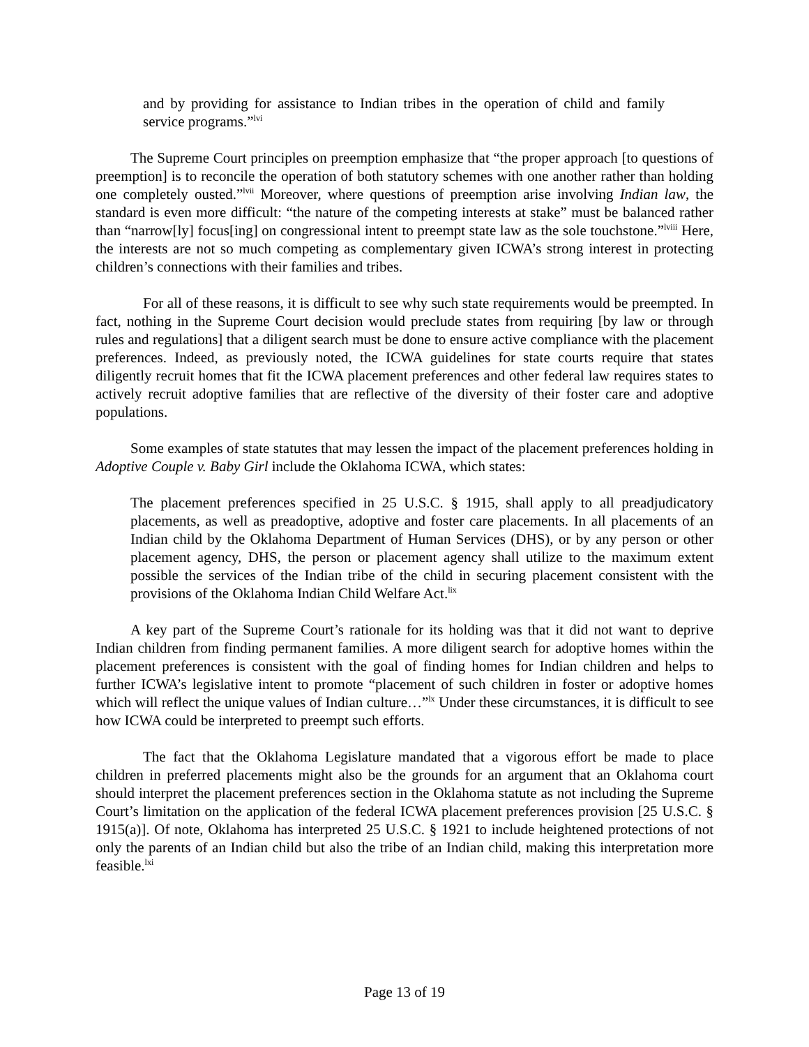and by providing for assistance to Indian tribes in the operation of child and family service programs.”<sup>lvi</sup>
The Supreme Court principles on preemption emphasize that “the proper approach [to questions of preemption] is to reconcile the operation of both statutory schemes with one another rather than holding one completely ousted.”<sup>lvii</sup> Moreover, where questions of preemption arise involving Indian law, the standard is even more difficult: “the nature of the competing interests at stake” must be balanced rather than “narrow[ly] focus[ing] on congressional intent to preempt state law as the sole touchstone.”<sup>lviii</sup> Here, the interests are not so much competing as complementary given ICWA’s strong interest in protecting children’s connections with their families and tribes.
For all of these reasons, it is difficult to see why such state requirements would be preempted. In fact, nothing in the Supreme Court decision would preclude states from requiring [by law or through rules and regulations] that a diligent search must be done to ensure active compliance with the placement preferences. Indeed, as previously noted, the ICWA guidelines for state courts require that states diligently recruit homes that fit the ICWA placement preferences and other federal law requires states to actively recruit adoptive families that are reflective of the diversity of their foster care and adoptive populations.
Some examples of state statutes that may lessen the impact of the placement preferences holding in Adoptive Couple v. Baby Girl include the Oklahoma ICWA, which states:
The placement preferences specified in 25 U.S.C. § 1915, shall apply to all preadjudicatory placements, as well as preadoptive, adoptive and foster care placements. In all placements of an Indian child by the Oklahoma Department of Human Services (DHS), or by any person or other placement agency, DHS, the person or placement agency shall utilize to the maximum extent possible the services of the Indian tribe of the child in securing placement consistent with the provisions of the Oklahoma Indian Child Welfare Act.<sup>lix</sup>
A key part of the Supreme Court’s rationale for its holding was that it did not want to deprive Indian children from finding permanent families. A more diligent search for adoptive homes within the placement preferences is consistent with the goal of finding homes for Indian children and helps to further ICWA’s legislative intent to promote “placement of such children in foster or adoptive homes which will reflect the unique values of Indian culture…”<sup>lx</sup> Under these circumstances, it is difficult to see how ICWA could be interpreted to preempt such efforts.
The fact that the Oklahoma Legislature mandated that a vigorous effort be made to place children in preferred placements might also be the grounds for an argument that an Oklahoma court should interpret the placement preferences section in the Oklahoma statute as not including the Supreme Court’s limitation on the application of the federal ICWA placement preferences provision [25 U.S.C. § 1915(a)]. Of note, Oklahoma has interpreted 25 U.S.C. § 1921 to include heightened protections of not only the parents of an Indian child but also the tribe of an Indian child, making this interpretation more feasible.<sup>lxi</sup>
Page 13 of 19